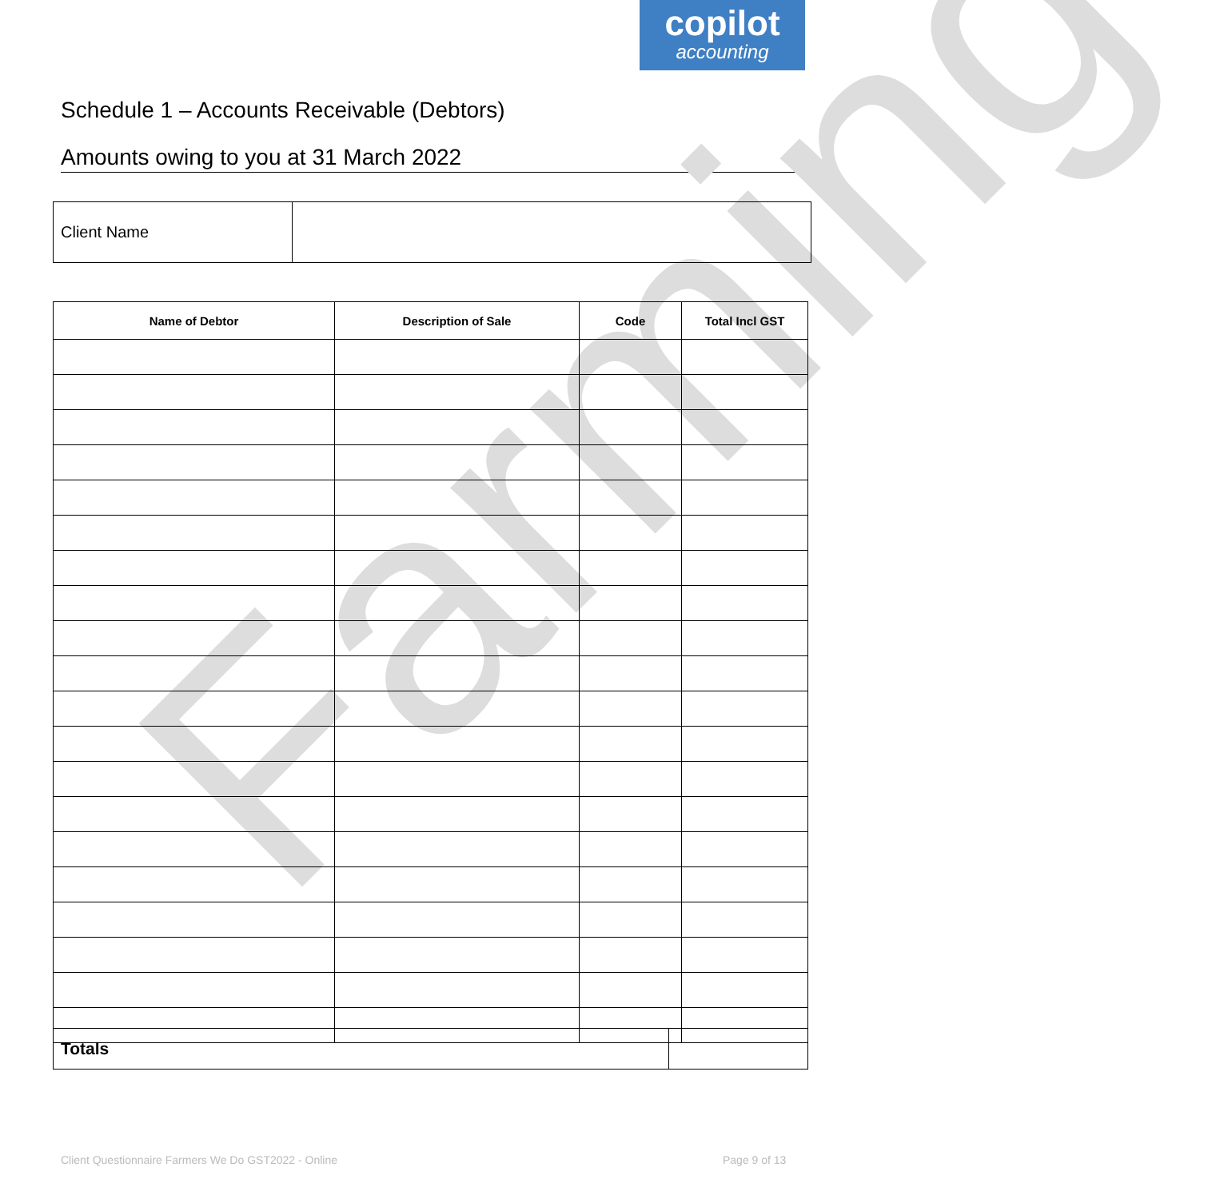copilot
accounting
Schedule 1 – Accounts Receivable (Debtors)
Amounts owing to you at 31 March 2022
Farming
| Client Name | |
| Name of Debtor | Description of Sale | Code | Total Incl GST |
| --- | --- | --- | --- |
| Totals | |
Client Questionnaire Farmers We Do GST2022 - Online
Page 9 of 13